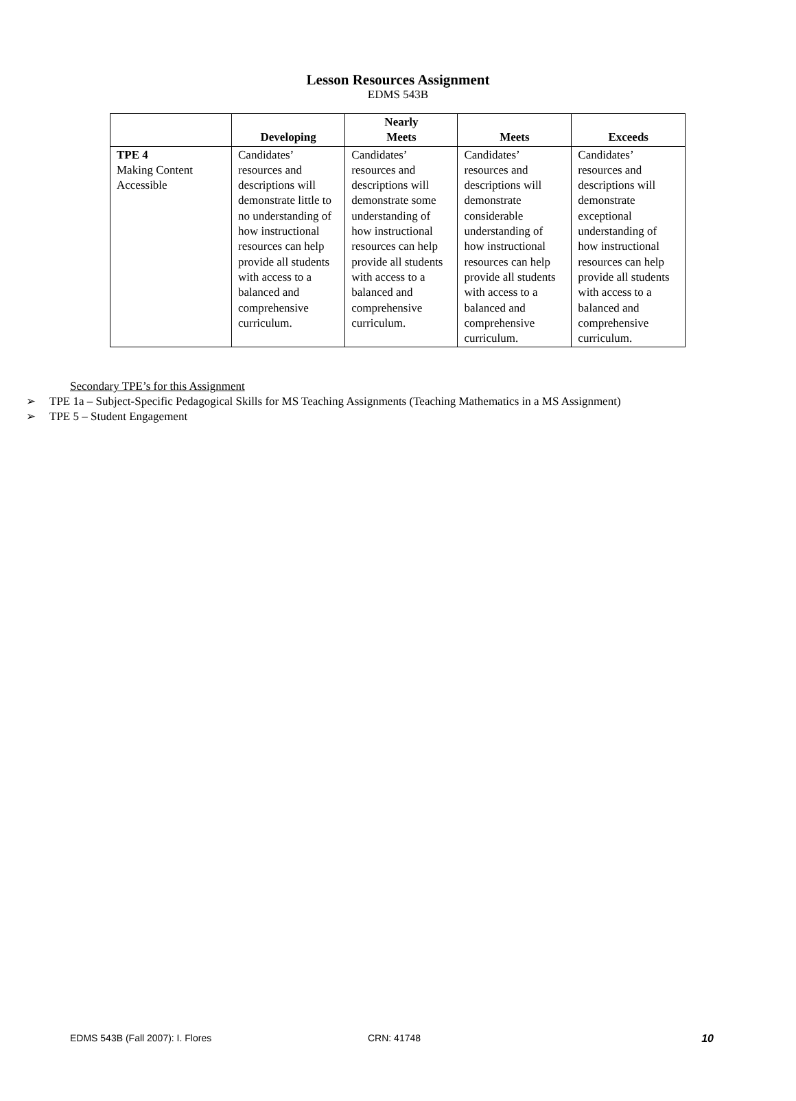Lesson Resources Assignment
EDMS 543B
| | Developing | Nearly Meets | Meets | Exceeds |
| --- | --- | --- | --- | --- |
| TPE 4 Making Content Accessible | Candidates’ resources and descriptions will demonstrate little to no understanding of how instructional resources can help provide all students with access to a balanced and comprehensive curriculum. | Candidates’ resources and descriptions will demonstrate some understanding of how instructional resources can help provide all students with access to a balanced and comprehensive curriculum. | Candidates’ resources and descriptions will demonstrate considerable understanding of how instructional resources can help provide all students with access to a balanced and comprehensive curriculum. | Candidates’ resources and descriptions will demonstrate exceptional understanding of how instructional resources can help provide all students with access to a balanced and comprehensive curriculum. |
Secondary TPE’s for this Assignment
➢ TPE 1a – Subject-Specific Pedagogical Skills for MS Teaching Assignments (Teaching Mathematics in a MS Assignment)
➢ TPE 5 – Student Engagement
EDMS 543B (Fall 2007): I. Flores CRN: 41748 10